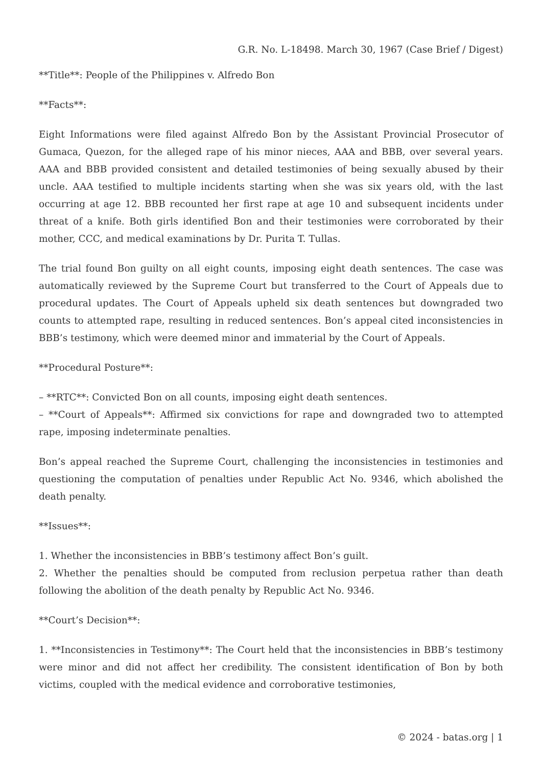G.R. No. L-18498. March 30, 1967 (Case Brief / Digest)
**Title**: People of the Philippines v. Alfredo Bon
**Facts**:
Eight Informations were filed against Alfredo Bon by the Assistant Provincial Prosecutor of Gumaca, Quezon, for the alleged rape of his minor nieces, AAA and BBB, over several years. AAA and BBB provided consistent and detailed testimonies of being sexually abused by their uncle. AAA testified to multiple incidents starting when she was six years old, with the last occurring at age 12. BBB recounted her first rape at age 10 and subsequent incidents under threat of a knife. Both girls identified Bon and their testimonies were corroborated by their mother, CCC, and medical examinations by Dr. Purita T. Tullas.
The trial found Bon guilty on all eight counts, imposing eight death sentences. The case was automatically reviewed by the Supreme Court but transferred to the Court of Appeals due to procedural updates. The Court of Appeals upheld six death sentences but downgraded two counts to attempted rape, resulting in reduced sentences. Bon’s appeal cited inconsistencies in BBB’s testimony, which were deemed minor and immaterial by the Court of Appeals.
**Procedural Posture**:
– **RTC**: Convicted Bon on all counts, imposing eight death sentences.
– **Court of Appeals**: Affirmed six convictions for rape and downgraded two to attempted rape, imposing indeterminate penalties.
Bon’s appeal reached the Supreme Court, challenging the inconsistencies in testimonies and questioning the computation of penalties under Republic Act No. 9346, which abolished the death penalty.
**Issues**:
1. Whether the inconsistencies in BBB’s testimony affect Bon’s guilt.
2. Whether the penalties should be computed from reclusion perpetua rather than death following the abolition of the death penalty by Republic Act No. 9346.
**Court’s Decision**:
1. **Inconsistencies in Testimony**: The Court held that the inconsistencies in BBB’s testimony were minor and did not affect her credibility. The consistent identification of Bon by both victims, coupled with the medical evidence and corroborative testimonies,
© 2024 - batas.org | 1